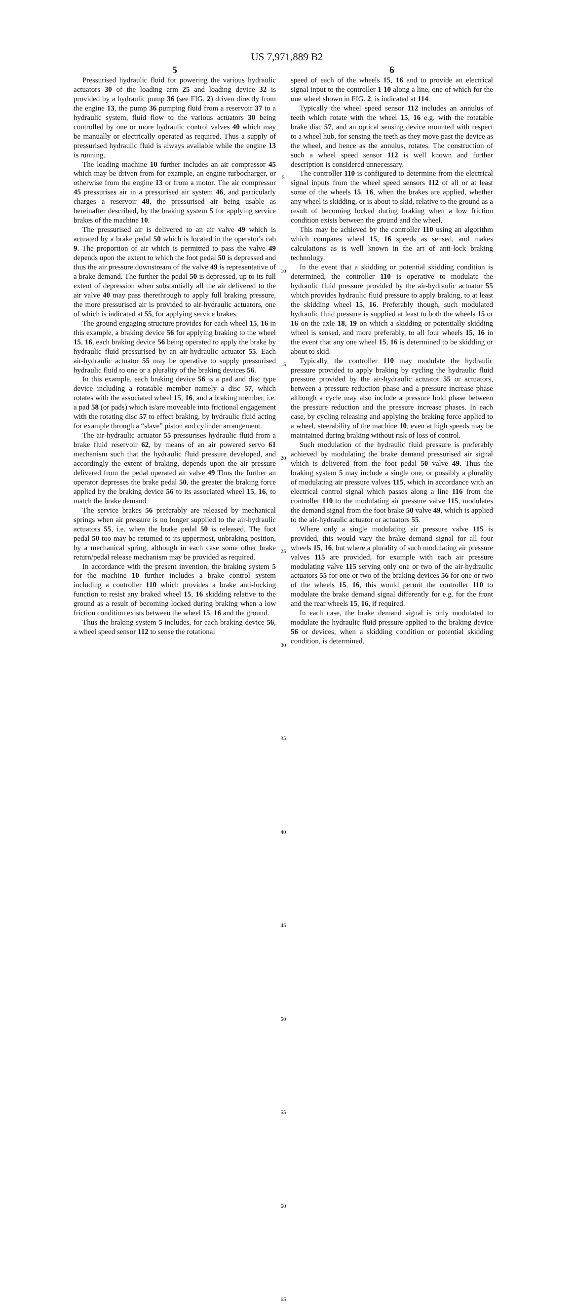US 7,971,889 B2
5
Pressurised hydraulic fluid for powering the various hydraulic actuators 30 of the loading arm 25 and loading device 32 is provided by a hydraulic pump 36 (see FIG. 2) driven directly from the engine 13, the pump 36 pumping fluid from a reservoir 37 to a hydraulic system, fluid flow to the various actuators 30 being controlled by one or more hydraulic control valves 40 which may be manually or electrically operated as required. Thus a supply of pressurised hydraulic fluid is always available while the engine 13 is running.
The loading machine 10 further includes an air compressor 45 which may be driven from for example, an engine turbocharger, or otherwise from the engine 13 or from a motor. The air compressor 45 pressurises air in a pressurised air system 46, and particularly charges a reservoir 48, the pressurised air being usable as hereinafter described, by the braking system 5 for applying service brakes of the machine 10.
The pressurised air is delivered to an air valve 49 which is actuated by a brake pedal 50 which is located in the operator's cab 9. The proportion of air which is permitted to pass the valve 49 depends upon the extent to which the foot pedal 50 is depressed and thus the air pressure downstream of the valve 49 is representative of a brake demand. The further the pedal 50 is depressed, up to its full extent of depression when substantially all the air delivered to the air valve 40 may pass therethrough to apply full braking pressure, the more pressurised air is provided to air-hydraulic actuators, one of which is indicated at 55, for applying service brakes.
The ground engaging structure provides for each wheel 15, 16 in this example, a braking device 56 for applying braking to the wheel 15, 16, each braking device 56 being operated to apply the brake by hydraulic fluid pressurised by an air-hydraulic actuator 55. Each air-hydraulic actuator 55 may be operative to supply pressurised hydraulic fluid to one or a plurality of the braking devices 56.
In this example, each braking device 56 is a pad and disc type device including a rotatable member namely a disc 57, which rotates with the associated wheel 15, 16, and a braking member, i.e. a pad 58 (or pads) which is/are moveable into frictional engagement with the rotating disc 57 to effect braking, by hydraulic fluid acting for example through a “slave” piston and cylinder arrangement.
The air-hydraulic actuator 55 pressurises hydraulic fluid from a brake fluid reservoir 62, by means of an air powered servo 61 mechanism such that the hydraulic fluid pressure developed, and accordingly the extent of braking, depends upon the air pressure delivered from the pedal operated air valve 49 Thus the further an operator depresses the brake pedal 50, the greater the braking force applied by the braking device 56 to its associated wheel 15, 16, to match the brake demand.
The service brakes 56 preferably are released by mechanical springs when air pressure is no longer supplied to the air-hydraulic actuators 55, i.e. when the brake pedal 50 is released. The foot pedal 50 too may be returned to its uppermost, unbraking position, by a mechanical spring, although in each case some other brake return/pedal release mechanism may be provided as required.
In accordance with the present invention, the braking system 5 for the machine 10 further includes a brake control system including a controller 110 which provides a brake anti-locking function to resist any braked wheel 15, 16 skidding relative to the ground as a result of becoming locked during braking when a low friction condition exists between the wheel 15, 16 and the ground.
Thus the braking system 5 includes, for each braking device 56, a wheel speed sensor 112 to sense the rotational
5
10
15
20
25
30
35
40
45
50
55
60
65
6
speed of each of the wheels 15, 16 and to provide an electrical signal input to the controller 1 10 along a line, one of which for the one wheel shown in FIG. 2, is indicated at 114.
Typically the wheel speed sensor 112 includes an annulus of teeth which rotate with the wheel 15, 16 e.g. with the rotatable brake disc 57, and an optical sensing device mounted with respect to a wheel hub, for sensing the teeth as they move past the device as the wheel, and hence as the annulus, rotates. The construction of such a wheel speed sensor 112 is well known and further description is considered unnecessary.
The controller 110 is configured to determine from the electrical signal inputs from the wheel speed sensors 112 of all or at least some of the wheels 15, 16, when the brakes are applied, whether any wheel is skidding, or is about to skid, relative to the ground as a result of becoming locked during braking when a low friction condition exists between the ground and the wheel.
This may be achieved by the controller 110 using an algorithm which compares wheel 15, 16 speeds as sensed, and makes calculations as is well known in the art of anti-lock braking technology.
In the event that a skidding or potential skidding condition is determined, the controller 110 is operative to modulate the hydraulic fluid pressure provided by the air-hydraulic actuator 55 which provides hydraulic fluid pressure to apply braking, to at least the skidding wheel 15, 16. Preferably though, such modulated hydraulic fluid pressure is supplied at least to both the wheels 15 or 16 on the axle 18, 19 on which a skidding or potentially skidding wheel is sensed, and more preferably, to all four wheels 15, 16 in the event that any one wheel 15, 16 is determined to be skidding or about to skid.
Typically, the controller 110 may modulate the hydraulic pressure provided to apply braking by cycling the hydraulic fluid pressure provided by the air-hydraulic actuator 55 or actuators, between a pressure reduction phase and a pressure increase phase although a cycle may also include a pressure hold phase between the pressure reduction and the pressure increase phases. In each case, by cycling releasing and applying the braking force applied to a wheel, steerability of the machine 10, even at high speeds may be maintained during braking without risk of loss of control.
Such modulation of the hydraulic fluid pressure is preferably achieved by modulating the brake demand pressurised air signal which is delivered from the foot pedal 50 valve 49. Thus the braking system 5 may include a single one, or possibly a plurality of modulating air pressure valves 115, which in accordance with an electrical control signal which passes along a line 116 from the controller 110 to the modulating air pressure valve 115, modulates the demand signal from the foot brake 50 valve 49, which is applied to the air-hydraulic actuator or actuators 55.
Where only a single modulating air pressure valve 115 is provided, this would vary the brake demand signal for all four wheels 15, 16, but where a plurality of such modulating air pressure valves 115 are provided, for example with each air pressure modulating valve 115 serving only one or two of the air-hydraulic actuators 55 for one or two of the braking devices 56 for one or two of the wheels 15, 16, this would permit the controller 110 to modulate the brake demand signal differently for e.g. for the front and the rear wheels 15, 16, if required.
In each case, the brake demand signal is only modulated to modulate the hydraulic fluid pressure applied to the braking device 56 or devices, when a skidding condition or potential skidding condition, is determined.